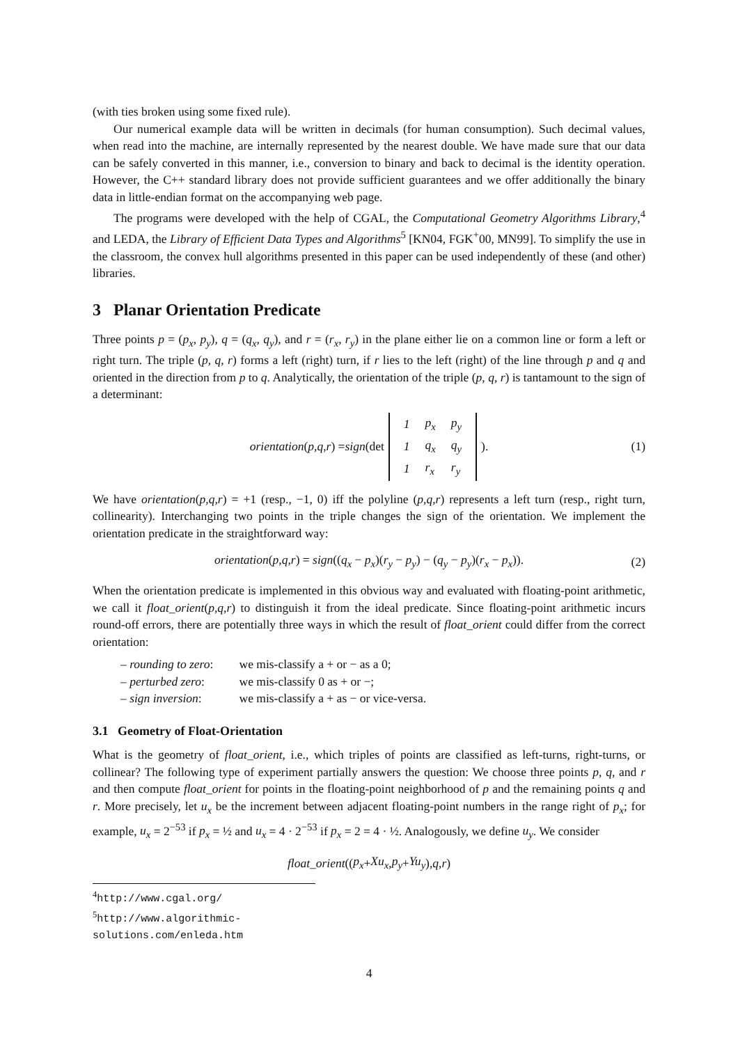(with ties broken using some fixed rule).
Our numerical example data will be written in decimals (for human consumption). Such decimal values, when read into the machine, are internally represented by the nearest double. We have made sure that our data can be safely converted in this manner, i.e., conversion to binary and back to decimal is the identity operation. However, the C++ standard library does not provide sufficient guarantees and we offer additionally the binary data in little-endian format on the accompanying web page.
The programs were developed with the help of CGAL, the Computational Geometry Algorithms Library,<sup>4</sup> and LEDA, the Library of Efficient Data Types and Algorithms<sup>5</sup> [KN04, FGK<sup>+</sup>00, MN99]. To simplify the use in the classroom, the convex hull algorithms presented in this paper can be used independently of these (and other) libraries.
3 Planar Orientation Predicate
Three points p = (p<sub>x</sub>, p<sub>y</sub>), q = (q<sub>x</sub>, q<sub>y</sub>), and r = (r<sub>x</sub>, r<sub>y</sub>) in the plane either lie on a common line or form a left or right turn. The triple (p, q, r) forms a left (right) turn, if r lies to the left (right) of the line through p and q and oriented in the direction from p to q. Analytically, the orientation of the triple (p, q, r) is tantamount to the sign of a determinant:
orientation (p, q, r) = sign (det
| 1 | p<sub>x</sub> | p<sub>y</sub> |
| 1 | q<sub>x</sub> | q<sub>y</sub> |
| 1 | r<sub>x</sub> | r<sub>y</sub> |
). (1)
We have orientation(p,q,r) = +1 (resp., −1, 0) iff the polyline (p,q,r) represents a left turn (resp., right turn, collinearity). Interchanging two points in the triple changes the sign of the orientation. We implement the orientation predicate in the straightforward way:
orientation(p,q,r) = sign((q<sub>x</sub> − p<sub>x</sub>)(r<sub>y</sub> − p<sub>y</sub>) − (q<sub>y</sub> − p<sub>y</sub>)(r<sub>x</sub> − p<sub>x</sub>)). (2)
When the orientation predicate is implemented in this obvious way and evaluated with floating-point arithmetic, we call it float_orient(p,q,r) to distinguish it from the ideal predicate. Since floating-point arithmetic incurs round-off errors, there are potentially three ways in which the result of float_orient could differ from the correct orientation:
– rounding to zero: we mis-classify a + or − as a 0;
– perturbed zero: we mis-classify 0 as + or −;
– sign inversion: we mis-classify a + as − or vice-versa.
3.1 Geometry of Float-Orientation
What is the geometry of float_orient, i.e., which triples of points are classified as left-turns, right-turns, or collinear? The following type of experiment partially answers the question: We choose three points p, q, and r and then compute float_orient for points in the floating-point neighborhood of p and the remaining points q and r. More precisely, let u<sub>x</sub> be the increment between adjacent floating-point numbers in the range right of p<sub>x</sub>; for example, u<sub>x</sub> = 2<sup>−53</sup> if p<sub>x</sub> = ½ and u<sub>x</sub> = 4 · 2<sup>−53</sup> if p<sub>x</sub> = 2 = 4 · ½. Analogously, we define u<sub>y</sub>. We consider
float_orient ((p<sub>x</sub> + Xu<sub>x</sub>, p<sub>y</sub> + Yu<sub>y</sub>), q, r)
<sup>4</sup> http://www.cgal.org/
<sup>5</sup> http://www.algorithmic-solutions.com/enleda.htm
4